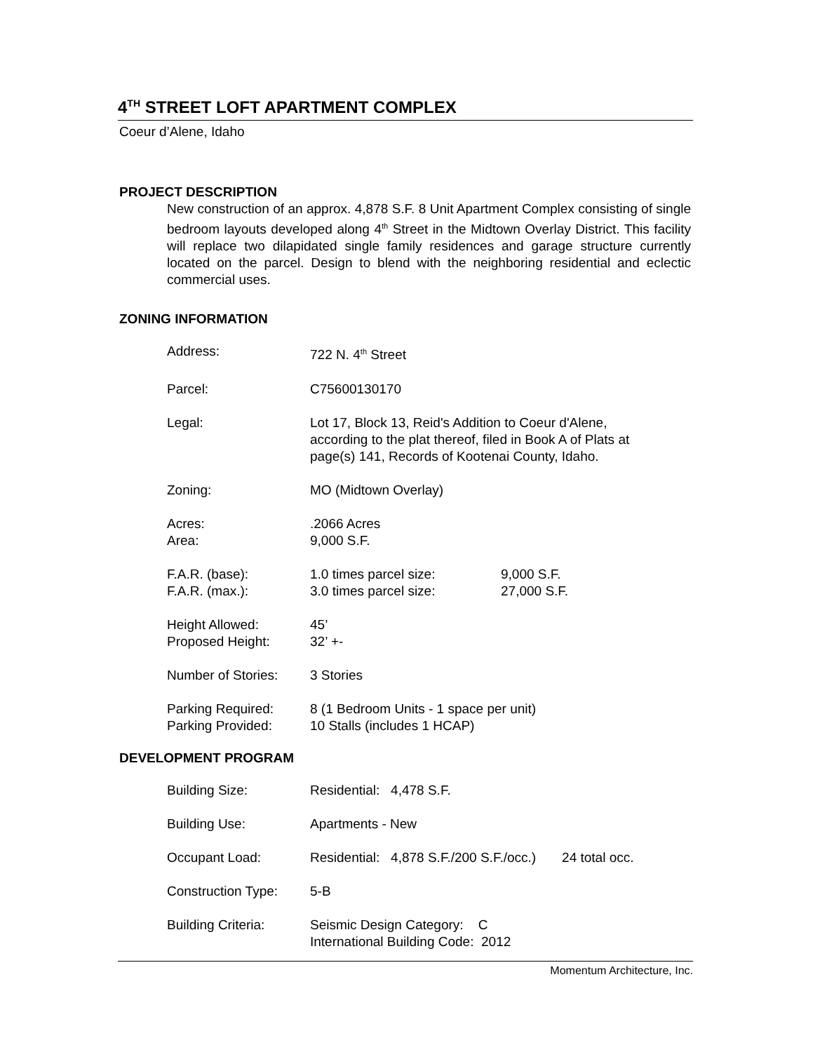4<sup>TH</sup> STREET LOFT APARTMENT COMPLEX
Coeur d’Alene, Idaho
PROJECT DESCRIPTION
New construction of an approx. 4,878 S.F. 8 Unit Apartment Complex consisting of single bedroom layouts developed along 4<sup>th</sup> Street in the Midtown Overlay District. This facility will replace two dilapidated single family residences and garage structure currently located on the parcel. Design to blend with the neighboring residential and eclectic commercial uses.
ZONING INFORMATION
| Address: | 722 N. 4<sup>th</sup> Street | |
| Parcel: | C75600130170 | |
| Legal: | Lot 17, Block 13, Reid's Addition to Coeur d'Alene, according to the plat thereof, filed in Book A of Plats at page(s) 141, Records of Kootenai County, Idaho. | |
| Zoning: | MO (Midtown Overlay) | |
| Acres: Area: | .2066 Acres 9,000 S.F. | |
| F.A.R. (base): F.A.R. (max.): | 1.0 times parcel size: 3.0 times parcel size: | 9,000 S.F. 27,000 S.F. |
| Height Allowed: Proposed Height: | 45’ 32’ +- | |
| Number of Stories: | 3 Stories | |
| Parking Required: Parking Provided: | 8 (1 Bedroom Units - 1 space per unit) 10 Stalls (includes 1 HCAP) | |
DEVELOPMENT PROGRAM
| Building Size: | Residential: 4,478 S.F. |
| Building Use: | Apartments - New |
| Occupant Load: | Residential: 4,878 S.F./200 S.F./occ.) 24 total occ. |
| Construction Type: | 5-B |
| Building Criteria: | Seismic Design Category: C International Building Code: 2012 |
Momentum Architecture, Inc.